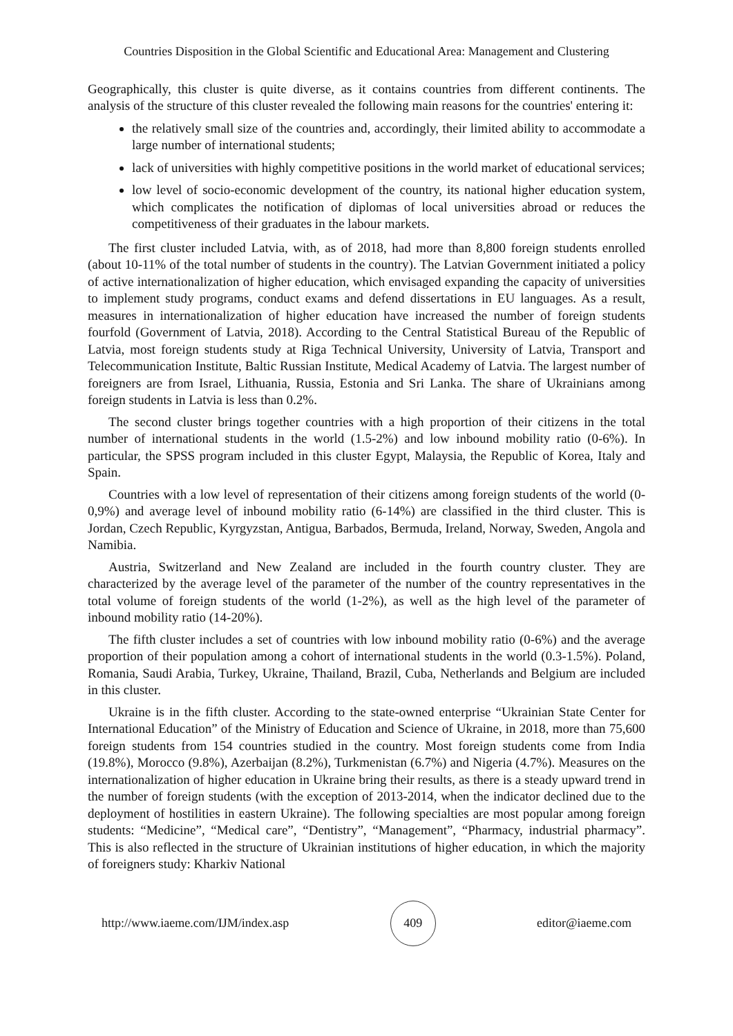Countries Disposition in the Global Scientific and Educational Area: Management and Clustering
Geographically, this cluster is quite diverse, as it contains countries from different continents. The analysis of the structure of this cluster revealed the following main reasons for the countries' entering it:
the relatively small size of the countries and, accordingly, their limited ability to accommodate a large number of international students;
lack of universities with highly competitive positions in the world market of educational services;
low level of socio-economic development of the country, its national higher education system, which complicates the notification of diplomas of local universities abroad or reduces the competitiveness of their graduates in the labour markets.
The first cluster included Latvia, with, as of 2018, had more than 8,800 foreign students enrolled (about 10-11% of the total number of students in the country). The Latvian Government initiated a policy of active internationalization of higher education, which envisaged expanding the capacity of universities to implement study programs, conduct exams and defend dissertations in EU languages. As a result, measures in internationalization of higher education have increased the number of foreign students fourfold (Government of Latvia, 2018). According to the Central Statistical Bureau of the Republic of Latvia, most foreign students study at Riga Technical University, University of Latvia, Transport and Telecommunication Institute, Baltic Russian Institute, Medical Academy of Latvia. The largest number of foreigners are from Israel, Lithuania, Russia, Estonia and Sri Lanka. The share of Ukrainians among foreign students in Latvia is less than 0.2%.
The second cluster brings together countries with a high proportion of their citizens in the total number of international students in the world (1.5-2%) and low inbound mobility ratio (0-6%). In particular, the SPSS program included in this cluster Egypt, Malaysia, the Republic of Korea, Italy and Spain.
Countries with a low level of representation of their citizens among foreign students of the world (0-0,9%) and average level of inbound mobility ratio (6-14%) are classified in the third cluster. This is Jordan, Czech Republic, Kyrgyzstan, Antigua, Barbados, Bermuda, Ireland, Norway, Sweden, Angola and Namibia.
Austria, Switzerland and New Zealand are included in the fourth country cluster. They are characterized by the average level of the parameter of the number of the country representatives in the total volume of foreign students of the world (1-2%), as well as the high level of the parameter of inbound mobility ratio (14-20%).
The fifth cluster includes a set of countries with low inbound mobility ratio (0-6%) and the average proportion of their population among a cohort of international students in the world (0.3-1.5%). Poland, Romania, Saudi Arabia, Turkey, Ukraine, Thailand, Brazil, Cuba, Netherlands and Belgium are included in this cluster.
Ukraine is in the fifth cluster. According to the state-owned enterprise “Ukrainian State Center for International Education” of the Ministry of Education and Science of Ukraine, in 2018, more than 75,600 foreign students from 154 countries studied in the country. Most foreign students come from India (19.8%), Morocco (9.8%), Azerbaijan (8.2%), Turkmenistan (6.7%) and Nigeria (4.7%). Measures on the internationalization of higher education in Ukraine bring their results, as there is a steady upward trend in the number of foreign students (with the exception of 2013-2014, when the indicator declined due to the deployment of hostilities in eastern Ukraine). The following specialties are most popular among foreign students: “Medicine”, “Medical care”, “Dentistry”, “Management”, “Pharmacy, industrial pharmacy”. This is also reflected in the structure of Ukrainian institutions of higher education, in which the majority of foreigners study: Kharkiv National
http://www.iaeme.com/IJM/index.asp 409 editor@iaeme.com